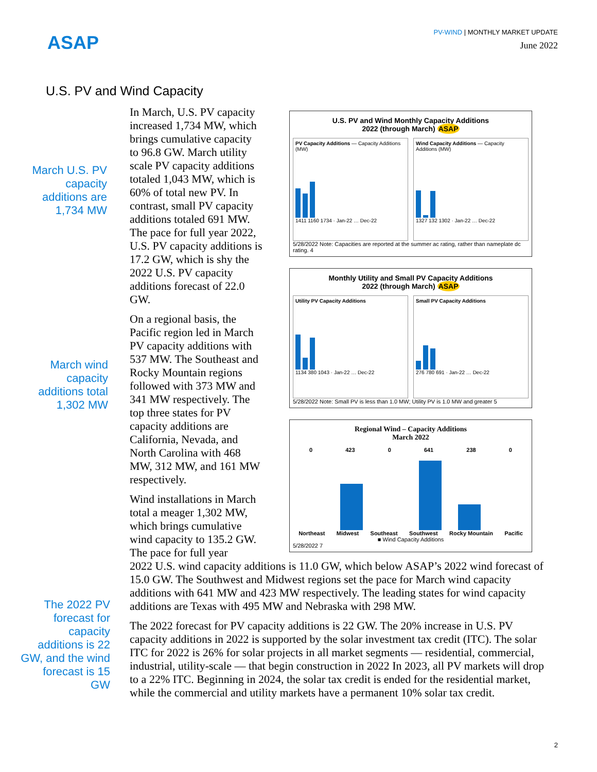ASAP
PV-WIND | MONTHLY MARKET UPDATE
June 2022
U.S. PV and Wind Capacity
March U.S. PV capacity additions are 1,734 MW
March wind capacity additions total 1,302 MW
The 2022 PV forecast for capacity additions is 22 GW, and the wind forecast is 15 GW
U.S. PV and Wind Monthly Capacity Additions
2022 (through March) ASAP
PV Capacity Additions — Capacity Additions (MW)
1411 1160 1734 · Jan-22 … Dec-22
Wind Capacity Additions — Capacity Additions (MW)
1327 132 1302 · Jan-22 … Dec-22
5/28/2022 Note: Capacities are reported at the summer ac rating, rather than nameplate dc rating. 4
Monthly Utility and Small PV Capacity Additions
2022 (through March) ASAP
Utility PV Capacity Additions
1134 380 1043 · Jan-22 … Dec-22
Small PV Capacity Additions
276 780 691 · Jan-22 … Dec-22
5/28/2022 Note: Small PV is less than 1.0 MW; Utility PV is 1.0 MW and greater 5
Regional Wind – Capacity Additions
March 2022
0 423 0 641 238 0
Northeast Midwest Southeast Southwest Rocky Mountain Pacific
■ Wind Capacity Additions
5/28/2022 7
In March, U.S. PV capacity increased 1,734 MW, which brings cumulative capacity to 96.8 GW. March utility scale PV capacity additions totaled 1,043 MW, which is 60% of total new PV. In contrast, small PV capacity additions totaled 691 MW. The pace for full year 2022, U.S. PV capacity additions is 17.2 GW, which is shy the 2022 U.S. PV capacity additions forecast of 22.0 GW.
On a regional basis, the Pacific region led in March PV capacity additions with 537 MW. The Southeast and Rocky Mountain regions followed with 373 MW and 341 MW respectively. The top three states for PV capacity additions are California, Nevada, and North Carolina with 468 MW, 312 MW, and 161 MW respectively.
Wind installations in March total a meager 1,302 MW, which brings cumulative wind capacity to 135.2 GW. The pace for full year
2022 U.S. wind capacity additions is 11.0 GW, which below ASAP’s 2022 wind forecast of 15.0 GW. The Southwest and Midwest regions set the pace for March wind capacity additions with 641 MW and 423 MW respectively. The leading states for wind capacity additions are Texas with 495 MW and Nebraska with 298 MW.
The 2022 forecast for PV capacity additions is 22 GW. The 20% increase in U.S. PV capacity additions in 2022 is supported by the solar investment tax credit (ITC). The solar ITC for 2022 is 26% for solar projects in all market segments — residential, commercial, industrial, utility-scale — that begin construction in 2022 In 2023, all PV markets will drop to a 22% ITC. Beginning in 2024, the solar tax credit is ended for the residential market, while the commercial and utility markets have a permanent 10% solar tax credit.
2